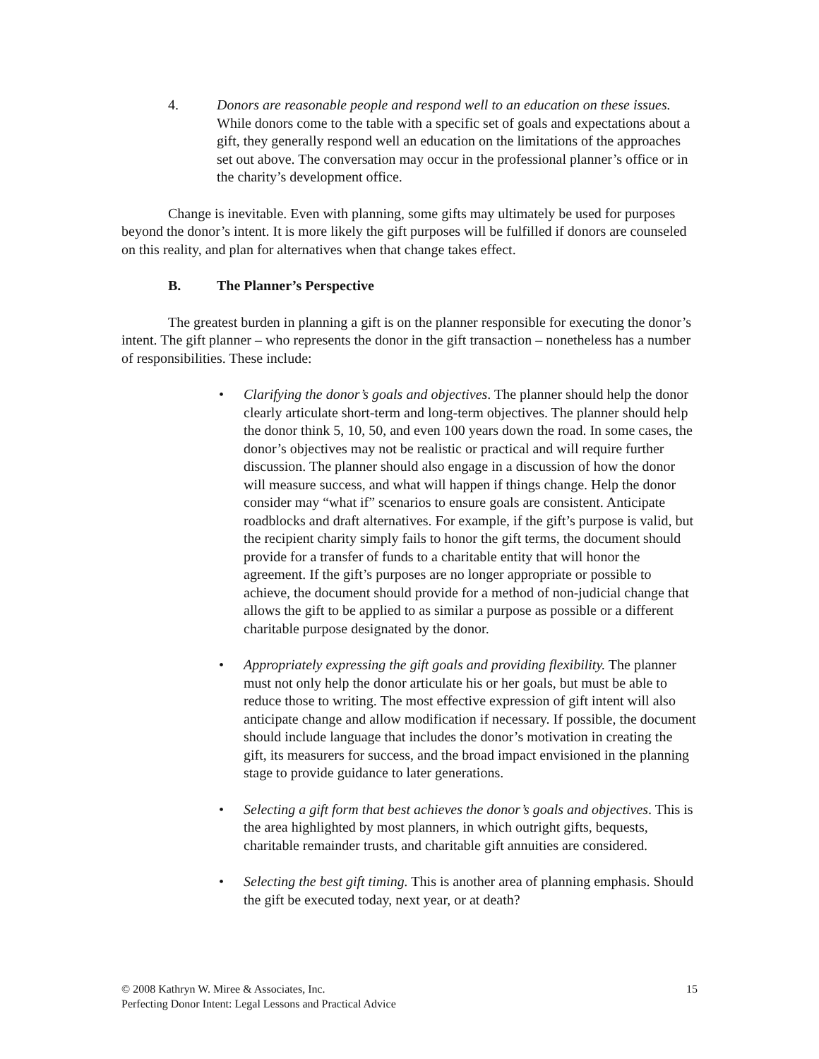4. Donors are reasonable people and respond well to an education on these issues. While donors come to the table with a specific set of goals and expectations about a gift, they generally respond well an education on the limitations of the approaches set out above. The conversation may occur in the professional planner’s office or in the charity’s development office.
Change is inevitable. Even with planning, some gifts may ultimately be used for purposes beyond the donor’s intent. It is more likely the gift purposes will be fulfilled if donors are counseled on this reality, and plan for alternatives when that change takes effect.
B. The Planner’s Perspective
The greatest burden in planning a gift is on the planner responsible for executing the donor’s intent. The gift planner – who represents the donor in the gift transaction – nonetheless has a number of responsibilities. These include:
• Clarifying the donor’s goals and objectives. The planner should help the donor clearly articulate short-term and long-term objectives. The planner should help the donor think 5, 10, 50, and even 100 years down the road. In some cases, the donor’s objectives may not be realistic or practical and will require further discussion. The planner should also engage in a discussion of how the donor will measure success, and what will happen if things change. Help the donor consider may “what if” scenarios to ensure goals are consistent. Anticipate roadblocks and draft alternatives. For example, if the gift’s purpose is valid, but the recipient charity simply fails to honor the gift terms, the document should provide for a transfer of funds to a charitable entity that will honor the agreement. If the gift’s purposes are no longer appropriate or possible to achieve, the document should provide for a method of non-judicial change that allows the gift to be applied to as similar a purpose as possible or a different charitable purpose designated by the donor.
• Appropriately expressing the gift goals and providing flexibility. The planner must not only help the donor articulate his or her goals, but must be able to reduce those to writing. The most effective expression of gift intent will also anticipate change and allow modification if necessary. If possible, the document should include language that includes the donor’s motivation in creating the gift, its measurers for success, and the broad impact envisioned in the planning stage to provide guidance to later generations.
• Selecting a gift form that best achieves the donor’s goals and objectives. This is the area highlighted by most planners, in which outright gifts, bequests, charitable remainder trusts, and charitable gift annuities are considered.
• Selecting the best gift timing. This is another area of planning emphasis. Should the gift be executed today, next year, or at death?
15 © 2008 Kathryn W. Miree & Associates, Inc.
Perfecting Donor Intent: Legal Lessons and Practical Advice